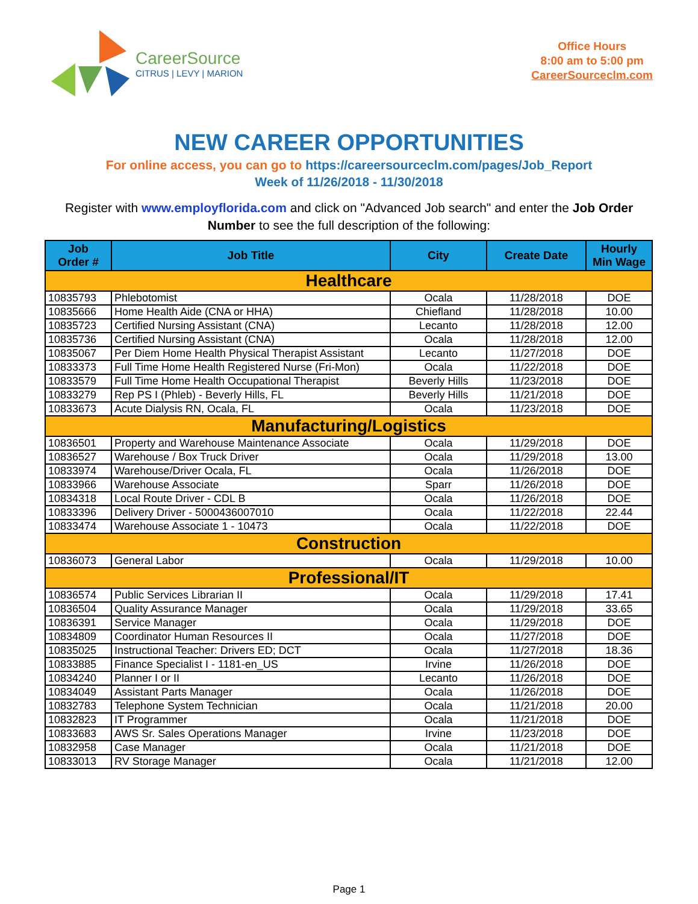CareerSource
CITRUS | LEVY | MARION
Office Hours
8:00 am to 5:00 pm
CareerSourceclm.com
NEW CAREER OPPORTUNITIES
For online access, you can go to https://careersourceclm.com/pages/Job_Report
Week of 11/26/2018 - 11/30/2018
Register with www.employflorida.com and click on "Advanced Job search" and enter the Job Order Number to see the full description of the following:
| Job Order # | Job Title | City | Create Date | Hourly Min Wage |
| --- | --- | --- | --- | --- |
| Healthcare | | | | |
| 10835793 | Phlebotomist | Ocala | 11/28/2018 | DOE |
| 10835666 | Home Health Aide (CNA or HHA) | Chiefland | 11/28/2018 | 10.00 |
| 10835723 | Certified Nursing Assistant (CNA) | Lecanto | 11/28/2018 | 12.00 |
| 10835736 | Certified Nursing Assistant (CNA) | Ocala | 11/28/2018 | 12.00 |
| 10835067 | Per Diem Home Health Physical Therapist Assistant | Lecanto | 11/27/2018 | DOE |
| 10833373 | Full Time Home Health Registered Nurse (Fri-Mon) | Ocala | 11/22/2018 | DOE |
| 10833579 | Full Time Home Health Occupational Therapist | Beverly Hills | 11/23/2018 | DOE |
| 10833279 | Rep PS I (Phleb) - Beverly Hills, FL | Beverly Hills | 11/21/2018 | DOE |
| 10833673 | Acute Dialysis RN, Ocala, FL | Ocala | 11/23/2018 | DOE |
| Manufacturing/Logistics | | | | |
| 10836501 | Property and Warehouse Maintenance Associate | Ocala | 11/29/2018 | DOE |
| 10836527 | Warehouse / Box Truck Driver | Ocala | 11/29/2018 | 13.00 |
| 10833974 | Warehouse/Driver Ocala, FL | Ocala | 11/26/2018 | DOE |
| 10833966 | Warehouse Associate | Sparr | 11/26/2018 | DOE |
| 10834318 | Local Route Driver - CDL B | Ocala | 11/26/2018 | DOE |
| 10833396 | Delivery Driver - 5000436007010 | Ocala | 11/22/2018 | 22.44 |
| 10833474 | Warehouse Associate 1 - 10473 | Ocala | 11/22/2018 | DOE |
| Construction | | | | |
| 10836073 | General Labor | Ocala | 11/29/2018 | 10.00 |
| Professional/IT | | | | |
| 10836574 | Public Services Librarian II | Ocala | 11/29/2018 | 17.41 |
| 10836504 | Quality Assurance Manager | Ocala | 11/29/2018 | 33.65 |
| 10836391 | Service Manager | Ocala | 11/29/2018 | DOE |
| 10834809 | Coordinator Human Resources II | Ocala | 11/27/2018 | DOE |
| 10835025 | Instructional Teacher: Drivers ED; DCT | Ocala | 11/27/2018 | 18.36 |
| 10833885 | Finance Specialist I - 1181-en_US | Irvine | 11/26/2018 | DOE |
| 10834240 | Planner I or II | Lecanto | 11/26/2018 | DOE |
| 10834049 | Assistant Parts Manager | Ocala | 11/26/2018 | DOE |
| 10832783 | Telephone System Technician | Ocala | 11/21/2018 | 20.00 |
| 10832823 | IT Programmer | Ocala | 11/21/2018 | DOE |
| 10833683 | AWS Sr. Sales Operations Manager | Irvine | 11/23/2018 | DOE |
| 10832958 | Case Manager | Ocala | 11/21/2018 | DOE |
| 10833013 | RV Storage Manager | Ocala | 11/21/2018 | 12.00 |
Page 1